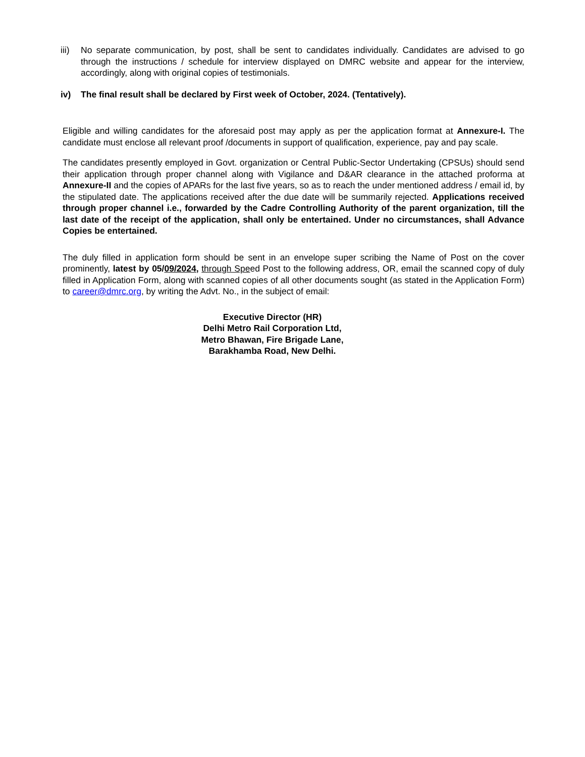iii)
No separate communication, by post, shall be sent to candidates individually. Candidates are advised to go through the instructions / schedule for interview displayed on DMRC website and appear for the interview, accordingly, along with original copies of testimonials.
iv) The final result shall be declared by First week of October, 2024. (Tentatively).
Eligible and willing candidates for the aforesaid post may apply as per the application format at Annexure-I. The candidate must enclose all relevant proof /documents in support of qualification, experience, pay and pay scale.
The candidates presently employed in Govt. organization or Central Public-Sector Undertaking (CPSUs) should send their application through proper channel along with Vigilance and D&AR clearance in the attached proforma at Annexure-II and the copies of APARs for the last five years, so as to reach the under mentioned address / email id, by the stipulated date. The applications received after the due date will be summarily rejected. Applications received through proper channel i.e., forwarded by the Cadre Controlling Authority of the parent organization, till the last date of the receipt of the application, shall only be entertained. Under no circumstances, shall Advance Copies be entertained.
The duly filled in application form should be sent in an envelope super scribing the Name of Post on the cover prominently, latest by 05/09/2024, through Speed Post to the following address, OR, email the scanned copy of duly filled in Application Form, along with scanned copies of all other documents sought (as stated in the Application Form) to career@dmrc.org, by writing the Advt. No., in the subject of email:
Executive Director (HR)
Delhi Metro Rail Corporation Ltd,
Metro Bhawan, Fire Brigade Lane,
Barakhamba Road, New Delhi.